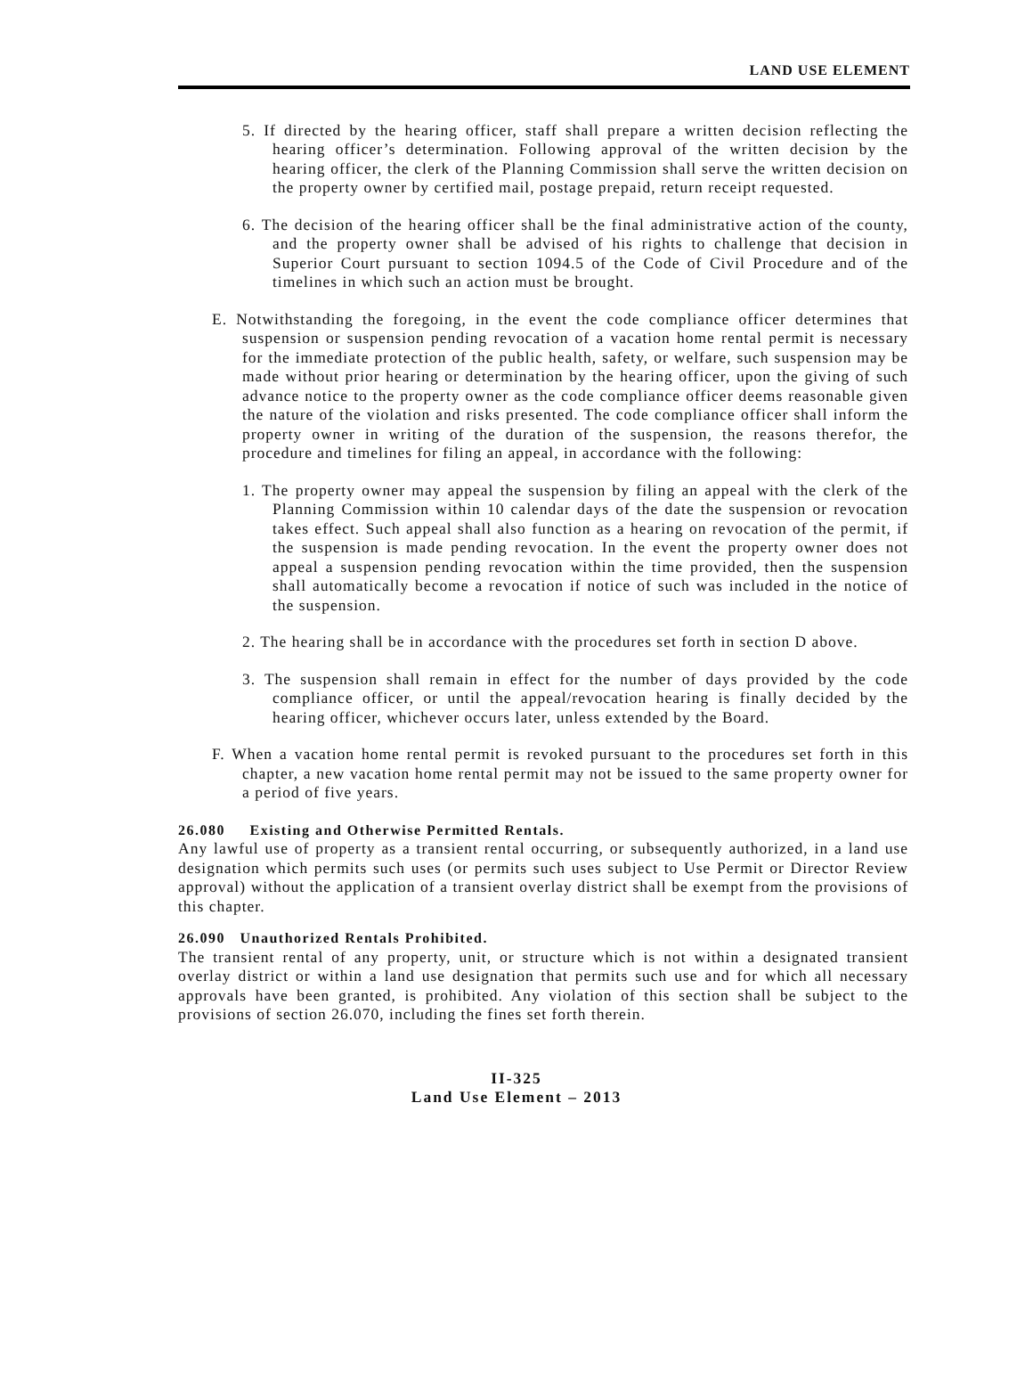LAND USE ELEMENT
5. If directed by the hearing officer, staff shall prepare a written decision reflecting the hearing officer’s determination. Following approval of the written decision by the hearing officer, the clerk of the Planning Commission shall serve the written decision on the property owner by certified mail, postage prepaid, return receipt requested.
6. The decision of the hearing officer shall be the final administrative action of the county, and the property owner shall be advised of his rights to challenge that decision in Superior Court pursuant to section 1094.5 of the Code of Civil Procedure and of the timelines in which such an action must be brought.
E. Notwithstanding the foregoing, in the event the code compliance officer determines that suspension or suspension pending revocation of a vacation home rental permit is necessary for the immediate protection of the public health, safety, or welfare, such suspension may be made without prior hearing or determination by the hearing officer, upon the giving of such advance notice to the property owner as the code compliance officer deems reasonable given the nature of the violation and risks presented. The code compliance officer shall inform the property owner in writing of the duration of the suspension, the reasons therefor, the procedure and timelines for filing an appeal, in accordance with the following:
1. The property owner may appeal the suspension by filing an appeal with the clerk of the Planning Commission within 10 calendar days of the date the suspension or revocation takes effect. Such appeal shall also function as a hearing on revocation of the permit, if the suspension is made pending revocation. In the event the property owner does not appeal a suspension pending revocation within the time provided, then the suspension shall automatically become a revocation if notice of such was included in the notice of the suspension.
2. The hearing shall be in accordance with the procedures set forth in section D above.
3. The suspension shall remain in effect for the number of days provided by the code compliance officer, or until the appeal/revocation hearing is finally decided by the hearing officer, whichever occurs later, unless extended by the Board.
F. When a vacation home rental permit is revoked pursuant to the procedures set forth in this chapter, a new vacation home rental permit may not be issued to the same property owner for a period of five years.
26.080 Existing and Otherwise Permitted Rentals.
Any lawful use of property as a transient rental occurring, or subsequently authorized, in a land use designation which permits such uses (or permits such uses subject to Use Permit or Director Review approval) without the application of a transient overlay district shall be exempt from the provisions of this chapter.
26.090 Unauthorized Rentals Prohibited.
The transient rental of any property, unit, or structure which is not within a designated transient overlay district or within a land use designation that permits such use and for which all necessary approvals have been granted, is prohibited. Any violation of this section shall be subject to the provisions of section 26.070, including the fines set forth therein.
II-325
Land Use Element – 2013